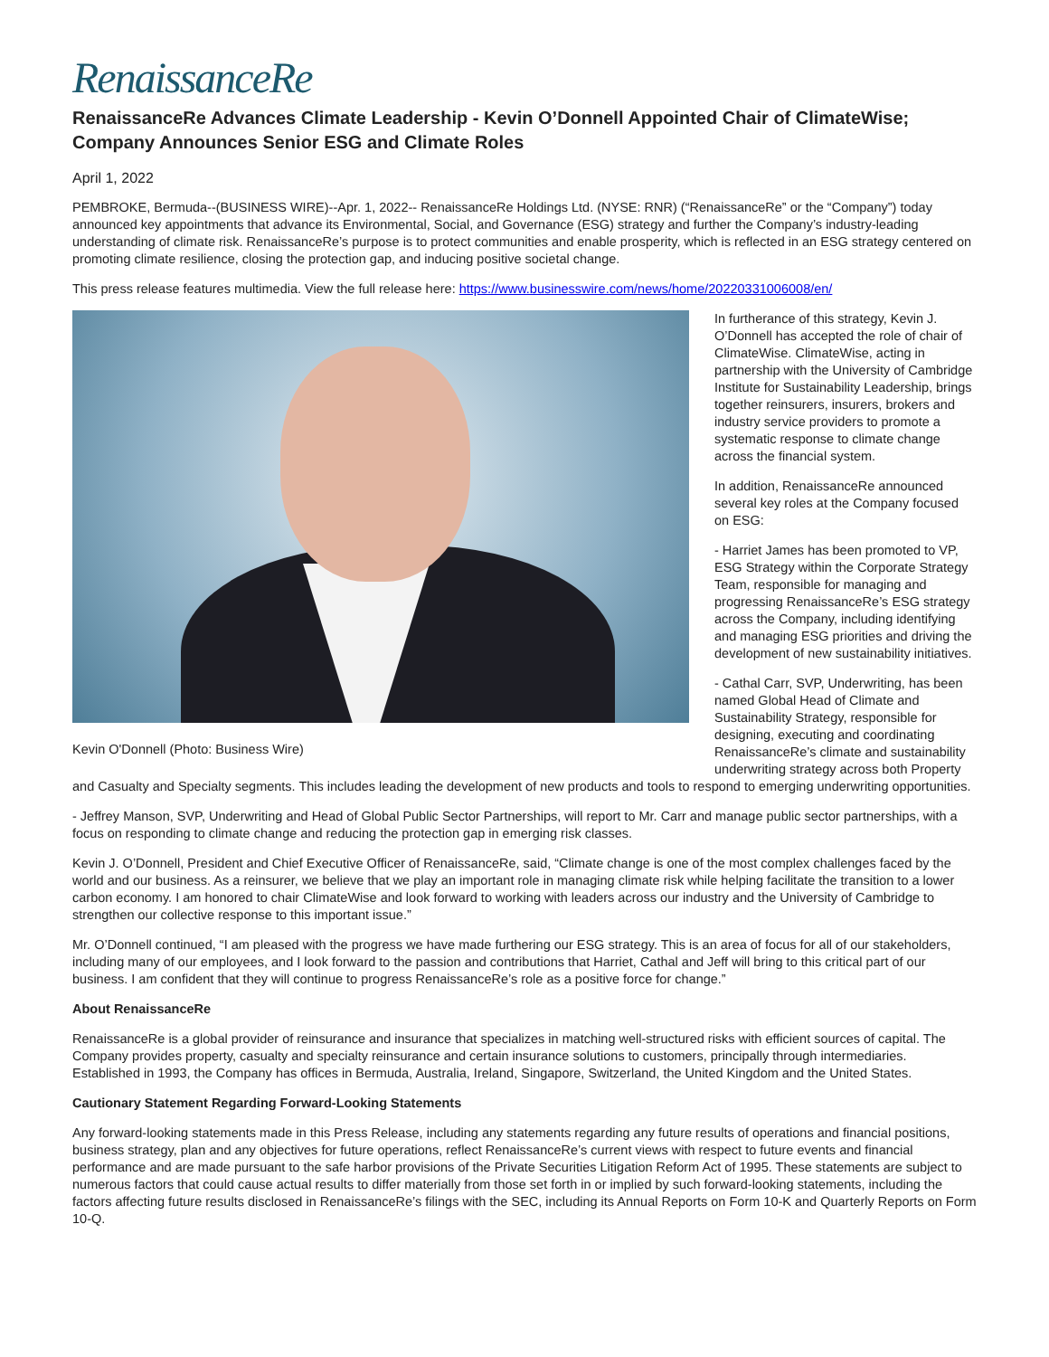RenaissanceRe
RenaissanceRe Advances Climate Leadership - Kevin O’Donnell Appointed Chair of ClimateWise; Company Announces Senior ESG and Climate Roles
April 1, 2022
PEMBROKE, Bermuda--(BUSINESS WIRE)--Apr. 1, 2022-- RenaissanceRe Holdings Ltd. (NYSE: RNR) (“RenaissanceRe” or the “Company”) today announced key appointments that advance its Environmental, Social, and Governance (ESG) strategy and further the Company’s industry-leading understanding of climate risk. RenaissanceRe’s purpose is to protect communities and enable prosperity, which is reflected in an ESG strategy centered on promoting climate resilience, closing the protection gap, and inducing positive societal change.
This press release features multimedia. View the full release here: https://www.businesswire.com/news/home/20220331006008/en/
Kevin O'Donnell (Photo: Business Wire)
In furtherance of this strategy, Kevin J. O’Donnell has accepted the role of chair of ClimateWise. ClimateWise, acting in partnership with the University of Cambridge Institute for Sustainability Leadership, brings together reinsurers, insurers, brokers and industry service providers to promote a systematic response to climate change across the financial system.
In addition, RenaissanceRe announced several key roles at the Company focused on ESG:
- Harriet James has been promoted to VP, ESG Strategy within the Corporate Strategy Team, responsible for managing and progressing RenaissanceRe’s ESG strategy across the Company, including identifying and managing ESG priorities and driving the development of new sustainability initiatives.
- Cathal Carr, SVP, Underwriting, has been named Global Head of Climate and Sustainability Strategy, responsible for designing, executing and coordinating RenaissanceRe’s climate and sustainability underwriting strategy across both Property and Casualty and Specialty segments. This includes leading the development of new products and tools to respond to emerging underwriting opportunities.
- Jeffrey Manson, SVP, Underwriting and Head of Global Public Sector Partnerships, will report to Mr. Carr and manage public sector partnerships, with a focus on responding to climate change and reducing the protection gap in emerging risk classes.
Kevin J. O’Donnell, President and Chief Executive Officer of RenaissanceRe, said, “Climate change is one of the most complex challenges faced by the world and our business. As a reinsurer, we believe that we play an important role in managing climate risk while helping facilitate the transition to a lower carbon economy. I am honored to chair ClimateWise and look forward to working with leaders across our industry and the University of Cambridge to strengthen our collective response to this important issue.”
Mr. O’Donnell continued, “I am pleased with the progress we have made furthering our ESG strategy. This is an area of focus for all of our stakeholders, including many of our employees, and I look forward to the passion and contributions that Harriet, Cathal and Jeff will bring to this critical part of our business. I am confident that they will continue to progress RenaissanceRe’s role as a positive force for change.”
About RenaissanceRe
RenaissanceRe is a global provider of reinsurance and insurance that specializes in matching well-structured risks with efficient sources of capital. The Company provides property, casualty and specialty reinsurance and certain insurance solutions to customers, principally through intermediaries. Established in 1993, the Company has offices in Bermuda, Australia, Ireland, Singapore, Switzerland, the United Kingdom and the United States.
Cautionary Statement Regarding Forward-Looking Statements
Any forward-looking statements made in this Press Release, including any statements regarding any future results of operations and financial positions, business strategy, plan and any objectives for future operations, reflect RenaissanceRe’s current views with respect to future events and financial performance and are made pursuant to the safe harbor provisions of the Private Securities Litigation Reform Act of 1995. These statements are subject to numerous factors that could cause actual results to differ materially from those set forth in or implied by such forward-looking statements, including the factors affecting future results disclosed in RenaissanceRe’s filings with the SEC, including its Annual Reports on Form 10-K and Quarterly Reports on Form 10-Q.